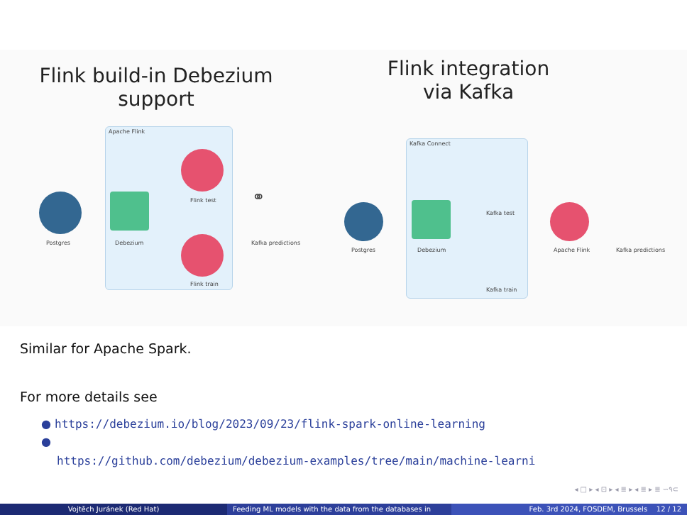Flink build-in Debezium
support
Flink integration
via Kafka
Apache Flink
Postgres Debezium
Flink test
Flink train
⚭
Kafka predictions
Kafka Connect
Postgres Debezium
Kafka test
Kafka train
Apache Flink Kafka predictions
Similar for Apache Spark.
For more details see
● https://debezium.io/blog/2023/09/23/flink-spark-online-learning
●
https://github.com/debezium/debezium-examples/tree/main/machine-learni
◂ □ ▸ ◂ ⊡ ▸ ◂ ≣ ▸ ◂ ≣ ▸ ≣ ∽۹⊂
Vojtěch Juránek (Red Hat) Feeding ML models with the data from the databases in Feb. 3rd 2024, FOSDEM, Brussels 12 / 12